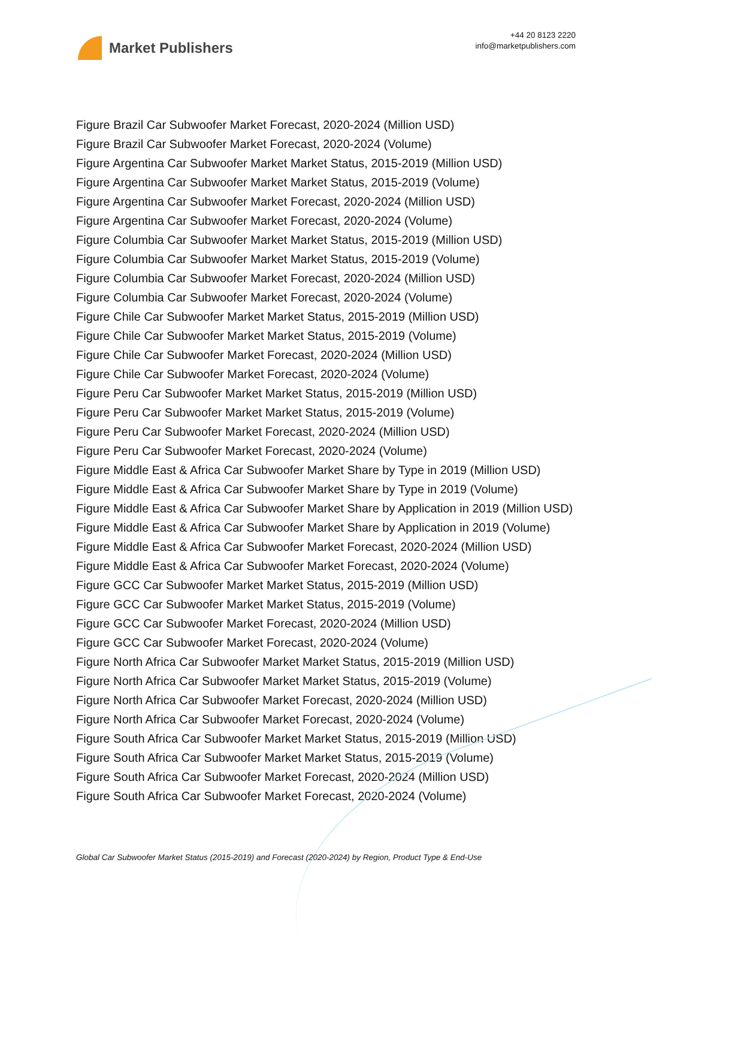Market Publishers
+44 20 8123 2220
info@marketpublishers.com
Figure Brazil Car Subwoofer Market Forecast, 2020-2024 (Million USD)
Figure Brazil Car Subwoofer Market Forecast, 2020-2024 (Volume)
Figure Argentina Car Subwoofer Market Market Status, 2015-2019 (Million USD)
Figure Argentina Car Subwoofer Market Market Status, 2015-2019 (Volume)
Figure Argentina Car Subwoofer Market Forecast, 2020-2024 (Million USD)
Figure Argentina Car Subwoofer Market Forecast, 2020-2024 (Volume)
Figure Columbia Car Subwoofer Market Market Status, 2015-2019 (Million USD)
Figure Columbia Car Subwoofer Market Market Status, 2015-2019 (Volume)
Figure Columbia Car Subwoofer Market Forecast, 2020-2024 (Million USD)
Figure Columbia Car Subwoofer Market Forecast, 2020-2024 (Volume)
Figure Chile Car Subwoofer Market Market Status, 2015-2019 (Million USD)
Figure Chile Car Subwoofer Market Market Status, 2015-2019 (Volume)
Figure Chile Car Subwoofer Market Forecast, 2020-2024 (Million USD)
Figure Chile Car Subwoofer Market Forecast, 2020-2024 (Volume)
Figure Peru Car Subwoofer Market Market Status, 2015-2019 (Million USD)
Figure Peru Car Subwoofer Market Market Status, 2015-2019 (Volume)
Figure Peru Car Subwoofer Market Forecast, 2020-2024 (Million USD)
Figure Peru Car Subwoofer Market Forecast, 2020-2024 (Volume)
Figure Middle East & Africa Car Subwoofer Market Share by Type in 2019 (Million USD)
Figure Middle East & Africa Car Subwoofer Market Share by Type in 2019 (Volume)
Figure Middle East & Africa Car Subwoofer Market Share by Application in 2019 (Million USD)
Figure Middle East & Africa Car Subwoofer Market Share by Application in 2019 (Volume)
Figure Middle East & Africa Car Subwoofer Market Forecast, 2020-2024 (Million USD)
Figure Middle East & Africa Car Subwoofer Market Forecast, 2020-2024 (Volume)
Figure GCC Car Subwoofer Market Market Status, 2015-2019 (Million USD)
Figure GCC Car Subwoofer Market Market Status, 2015-2019 (Volume)
Figure GCC Car Subwoofer Market Forecast, 2020-2024 (Million USD)
Figure GCC Car Subwoofer Market Forecast, 2020-2024 (Volume)
Figure North Africa Car Subwoofer Market Market Status, 2015-2019 (Million USD)
Figure North Africa Car Subwoofer Market Market Status, 2015-2019 (Volume)
Figure North Africa Car Subwoofer Market Forecast, 2020-2024 (Million USD)
Figure North Africa Car Subwoofer Market Forecast, 2020-2024 (Volume)
Figure South Africa Car Subwoofer Market Market Status, 2015-2019 (Million USD)
Figure South Africa Car Subwoofer Market Market Status, 2015-2019 (Volume)
Figure South Africa Car Subwoofer Market Forecast, 2020-2024 (Million USD)
Figure South Africa Car Subwoofer Market Forecast, 2020-2024 (Volume)
Global Car Subwoofer Market Status (2015-2019) and Forecast (2020-2024) by Region, Product Type & End-Use